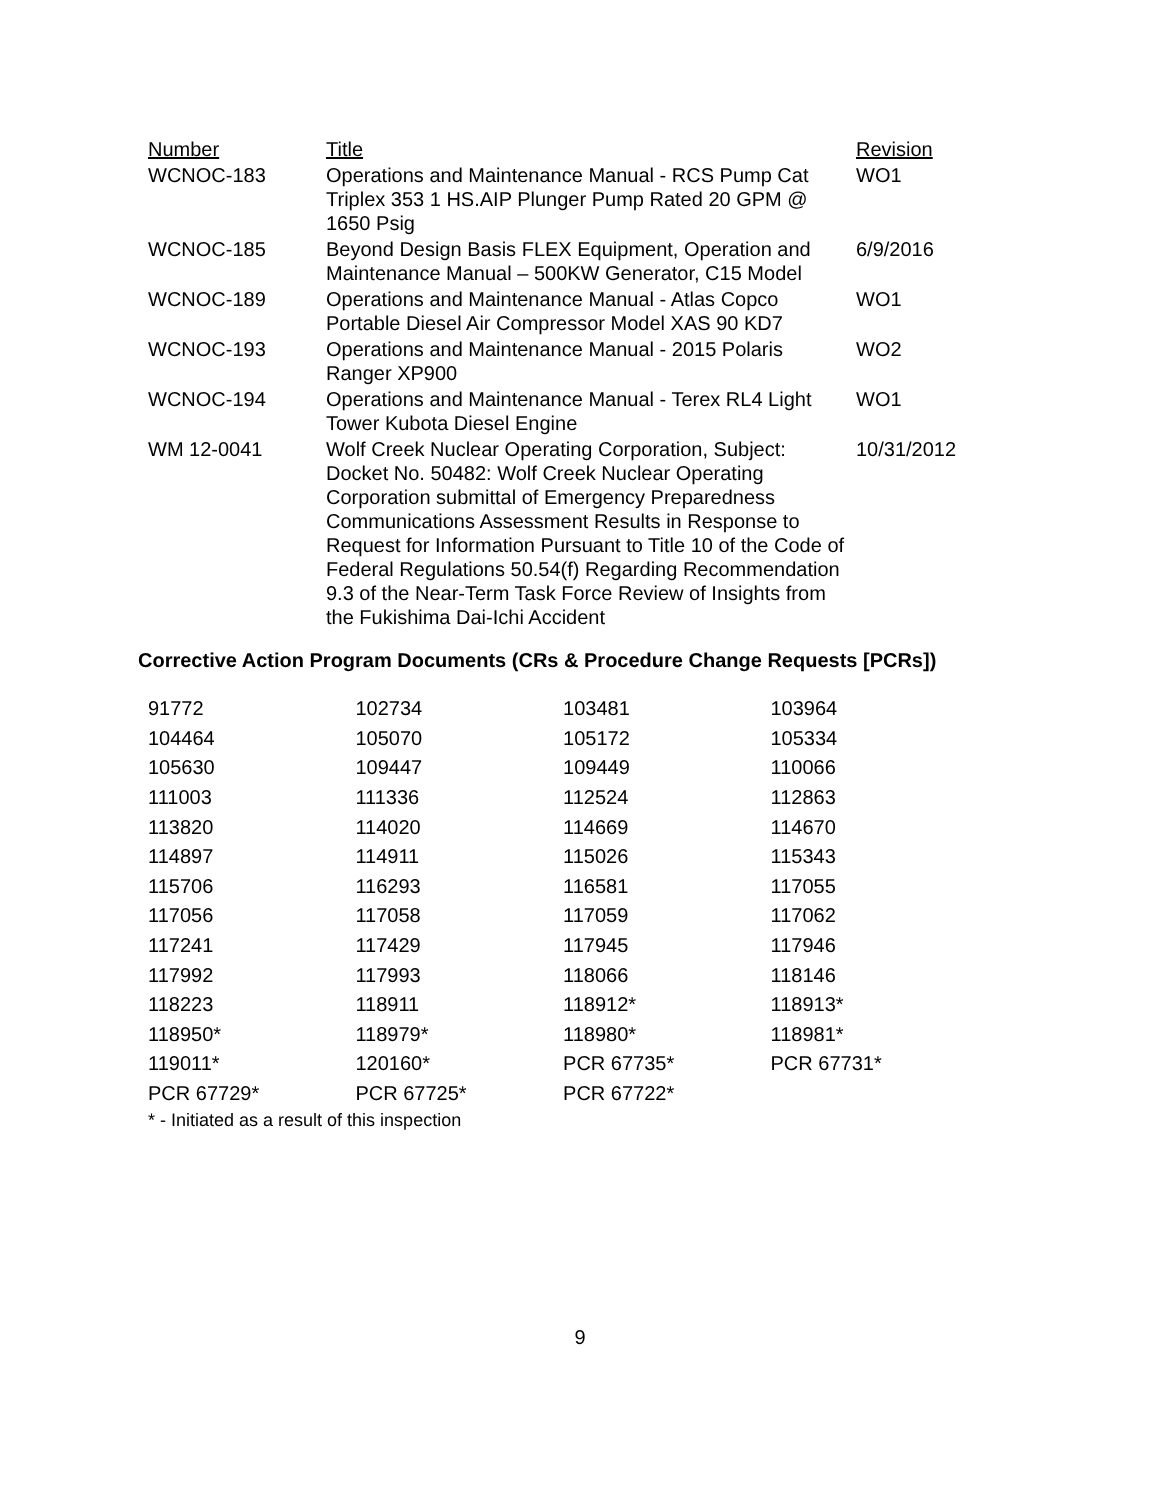| Number | Title | Revision |
| --- | --- | --- |
| WCNOC-183 | Operations and Maintenance Manual - RCS Pump Cat Triplex 353 1 HS.AIP Plunger Pump Rated 20 GPM @ 1650 Psig | WO1 |
| WCNOC-185 | Beyond Design Basis FLEX Equipment, Operation and Maintenance Manual – 500KW Generator, C15 Model | 6/9/2016 |
| WCNOC-189 | Operations and Maintenance Manual - Atlas Copco Portable Diesel Air Compressor Model XAS 90 KD7 | WO1 |
| WCNOC-193 | Operations and Maintenance Manual - 2015 Polaris Ranger XP900 | WO2 |
| WCNOC-194 | Operations and Maintenance Manual - Terex RL4 Light Tower Kubota Diesel Engine | WO1 |
| WM 12-0041 | Wolf Creek Nuclear Operating Corporation, Subject: Docket No. 50482: Wolf Creek Nuclear Operating Corporation submittal of Emergency Preparedness Communications Assessment Results in Response to Request for Information Pursuant to Title 10 of the Code of Federal Regulations 50.54(f) Regarding Recommendation 9.3 of the Near-Term Task Force Review of Insights from the Fukishima Dai-Ichi Accident | 10/31/2012 |
Corrective Action Program Documents (CRs & Procedure Change Requests [PCRs])
| 91772 | 102734 | 103481 | 103964 |
| 104464 | 105070 | 105172 | 105334 |
| 105630 | 109447 | 109449 | 110066 |
| 111003 | 111336 | 112524 | 112863 |
| 113820 | 114020 | 114669 | 114670 |
| 114897 | 114911 | 115026 | 115343 |
| 115706 | 116293 | 116581 | 117055 |
| 117056 | 117058 | 117059 | 117062 |
| 117241 | 117429 | 117945 | 117946 |
| 117992 | 117993 | 118066 | 118146 |
| 118223 | 118911 | 118912* | 118913* |
| 118950* | 118979* | 118980* | 118981* |
| 119011* | 120160* | PCR 67735* | PCR 67731* |
| PCR 67729* | PCR 67725* | PCR 67722* | |
* - Initiated as a result of this inspection
9